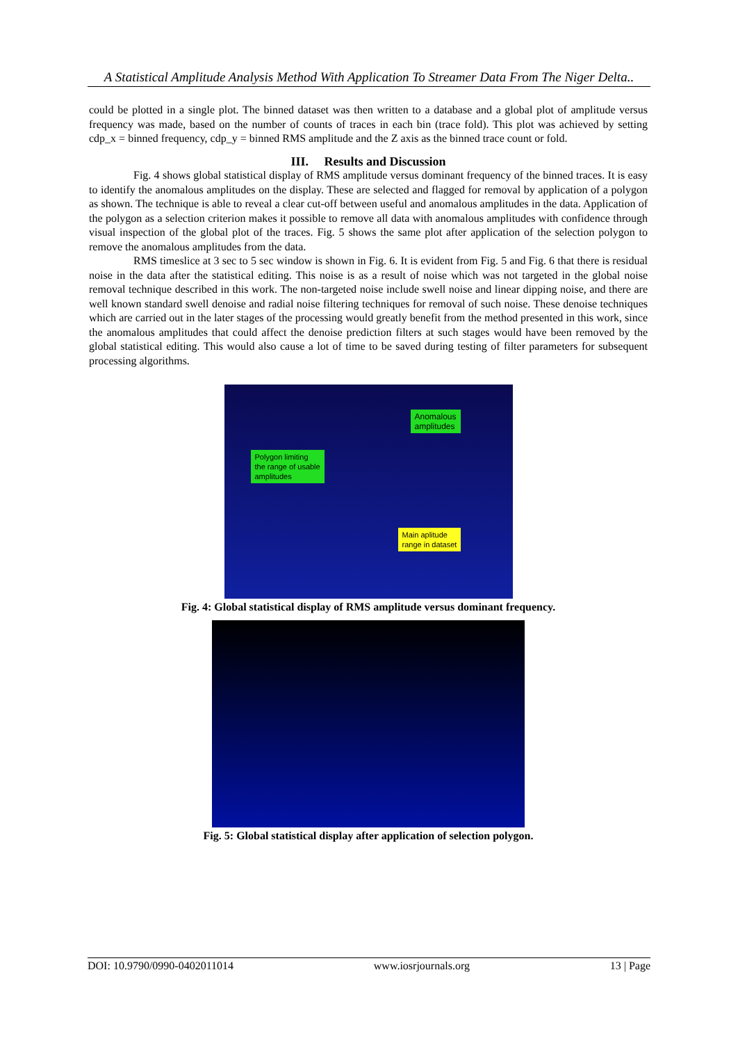A Statistical Amplitude Analysis Method With Application To Streamer Data From The Niger Delta..
could be plotted in a single plot. The binned dataset was then written to a database and a global plot of amplitude versus frequency was made, based on the number of counts of traces in each bin (trace fold). This plot was achieved by setting cdp_x = binned frequency, cdp_y = binned RMS amplitude and the Z axis as the binned trace count or fold.
III. Results and Discussion
Fig. 4 shows global statistical display of RMS amplitude versus dominant frequency of the binned traces. It is easy to identify the anomalous amplitudes on the display. These are selected and flagged for removal by application of a polygon as shown. The technique is able to reveal a clear cut-off between useful and anomalous amplitudes in the data. Application of the polygon as a selection criterion makes it possible to remove all data with anomalous amplitudes with confidence through visual inspection of the global plot of the traces. Fig. 5 shows the same plot after application of the selection polygon to remove the anomalous amplitudes from the data.
RMS timeslice at 3 sec to 5 sec window is shown in Fig. 6. It is evident from Fig. 5 and Fig. 6 that there is residual noise in the data after the statistical editing. This noise is as a result of noise which was not targeted in the global noise removal technique described in this work. The non-targeted noise include swell noise and linear dipping noise, and there are well known standard swell denoise and radial noise filtering techniques for removal of such noise. These denoise techniques which are carried out in the later stages of the processing would greatly benefit from the method presented in this work, since the anomalous amplitudes that could affect the denoise prediction filters at such stages would have been removed by the global statistical editing. This would also cause a lot of time to be saved during testing of filter parameters for subsequent processing algorithms.
Anomalous
amplitudes
Polygon limiting
the range of usable
amplitudes
Main aplitude
range in dataset
Fig. 4: Global statistical display of RMS amplitude versus dominant frequency.
Fig. 5: Global statistical display after application of selection polygon.
DOI: 10.9790/0990-0402011014 www.iosrjournals.org 13 | Page